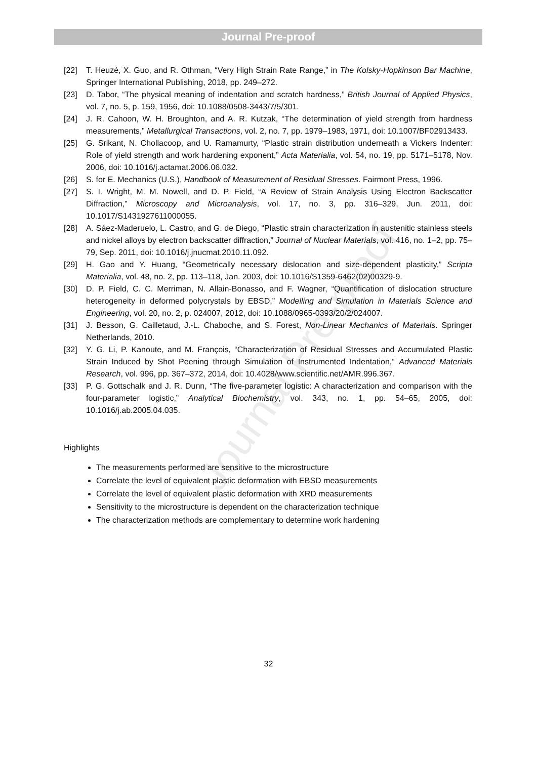Journal Pre-proof
Journal Pre-proof
[22] T. Heuzé, X. Guo, and R. Othman, “Very High Strain Rate Range,” in The Kolsky-Hopkinson Bar Machine, Springer International Publishing, 2018, pp. 249–272.
[23] D. Tabor, “The physical meaning of indentation and scratch hardness,” British Journal of Applied Physics, vol. 7, no. 5, p. 159, 1956, doi: 10.1088/0508-3443/7/5/301.
[24] J. R. Cahoon, W. H. Broughton, and A. R. Kutzak, “The determination of yield strength from hardness measurements,” Metallurgical Transactions, vol. 2, no. 7, pp. 1979–1983, 1971, doi: 10.1007/BF02913433.
[25] G. Srikant, N. Chollacoop, and U. Ramamurty, “Plastic strain distribution underneath a Vickers Indenter: Role of yield strength and work hardening exponent,” Acta Materialia, vol. 54, no. 19, pp. 5171–5178, Nov. 2006, doi: 10.1016/j.actamat.2006.06.032.
[26] S. for E. Mechanics (U.S.), Handbook of Measurement of Residual Stresses. Fairmont Press, 1996.
[27] S. I. Wright, M. M. Nowell, and D. P. Field, “A Review of Strain Analysis Using Electron Backscatter Diffraction,” Microscopy and Microanalysis, vol. 17, no. 3, pp. 316–329, Jun. 2011, doi: 10.1017/S1431927611000055.
[28] A. Sáez-Maderuelo, L. Castro, and G. de Diego, “Plastic strain characterization in austenitic stainless steels and nickel alloys by electron backscatter diffraction,” Journal of Nuclear Materials, vol. 416, no. 1–2, pp. 75–79, Sep. 2011, doi: 10.1016/j.jnucmat.2010.11.092.
[29] H. Gao and Y. Huang, “Geometrically necessary dislocation and size-dependent plasticity,” Scripta Materialia, vol. 48, no. 2, pp. 113–118, Jan. 2003, doi: 10.1016/S1359-6462(02)00329-9.
[30] D. P. Field, C. C. Merriman, N. Allain-Bonasso, and F. Wagner, “Quantification of dislocation structure heterogeneity in deformed polycrystals by EBSD,” Modelling and Simulation in Materials Science and Engineering, vol. 20, no. 2, p. 024007, 2012, doi: 10.1088/0965-0393/20/2/024007.
[31] J. Besson, G. Cailletaud, J.-L. Chaboche, and S. Forest, Non-Linear Mechanics of Materials. Springer Netherlands, 2010.
[32] Y. G. Li, P. Kanoute, and M. François, “Characterization of Residual Stresses and Accumulated Plastic Strain Induced by Shot Peening through Simulation of Instrumented Indentation,” Advanced Materials Research, vol. 996, pp. 367–372, 2014, doi: 10.4028/www.scientific.net/AMR.996.367.
[33] P. G. Gottschalk and J. R. Dunn, “The five-parameter logistic: A characterization and comparison with the four-parameter logistic,” Analytical Biochemistry, vol. 343, no. 1, pp. 54–65, 2005, doi: 10.1016/j.ab.2005.04.035.
Highlights
The measurements performed are sensitive to the microstructure
Correlate the level of equivalent plastic deformation with EBSD measurements
Correlate the level of equivalent plastic deformation with XRD measurements
Sensitivity to the microstructure is dependent on the characterization technique
The characterization methods are complementary to determine work hardening
32